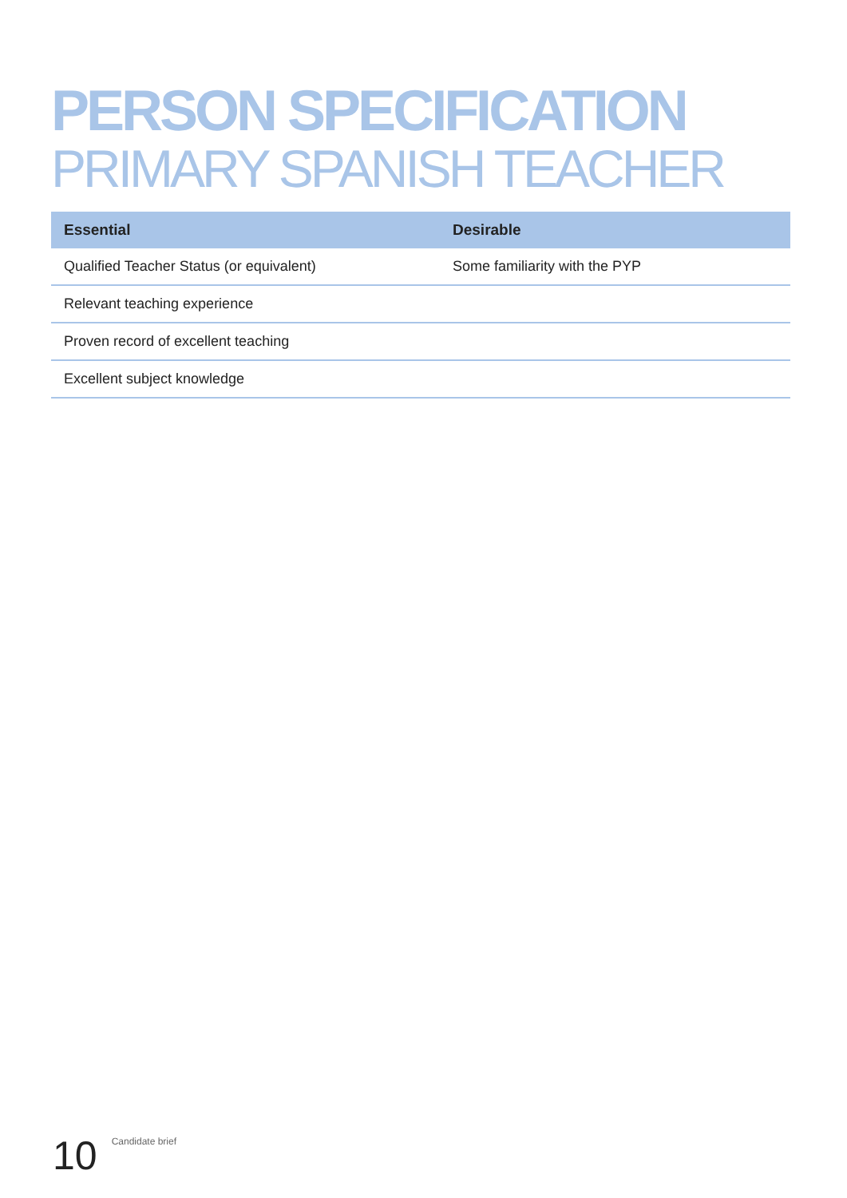PERSON SPECIFICATION
PRIMARY SPANISH TEACHER
| Essential | Desirable |
| --- | --- |
| Qualified Teacher Status (or equivalent) | Some familiarity with the PYP |
| Relevant teaching experience | |
| Proven record of excellent teaching | |
| Excellent subject knowledge | |
10 Candidate brief